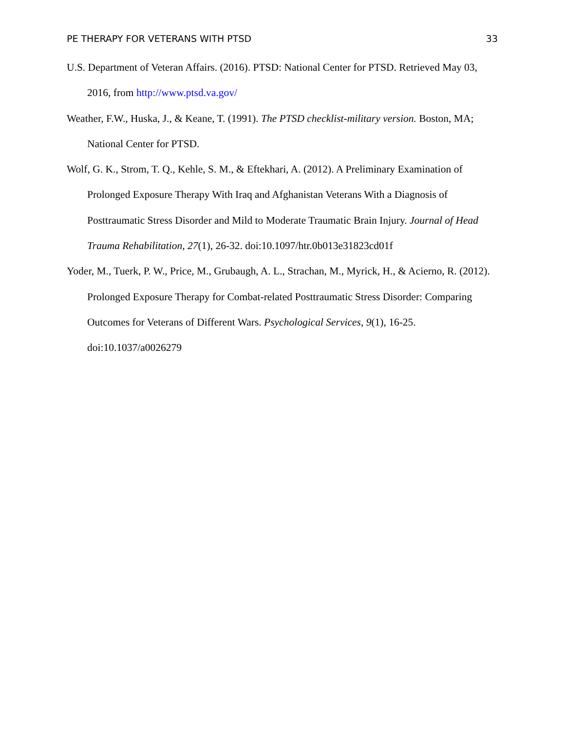PE THERAPY FOR VETERANS WITH PTSD 33
U.S. Department of Veteran Affairs. (2016). PTSD: National Center for PTSD. Retrieved May 03, 2016, from http://www.ptsd.va.gov/
Weather, F.W., Huska, J., & Keane, T. (1991). The PTSD checklist-military version. Boston, MA; National Center for PTSD.
Wolf, G. K., Strom, T. Q., Kehle, S. M., & Eftekhari, A. (2012). A Preliminary Examination of Prolonged Exposure Therapy With Iraq and Afghanistan Veterans With a Diagnosis of Posttraumatic Stress Disorder and Mild to Moderate Traumatic Brain Injury. Journal of Head Trauma Rehabilitation, 27(1), 26-32. doi:10.1097/htr.0b013e31823cd01f
Yoder, M., Tuerk, P. W., Price, M., Grubaugh, A. L., Strachan, M., Myrick, H., & Acierno, R. (2012). Prolonged Exposure Therapy for Combat-related Posttraumatic Stress Disorder: Comparing Outcomes for Veterans of Different Wars. Psychological Services, 9(1), 16-25. doi:10.1037/a0026279